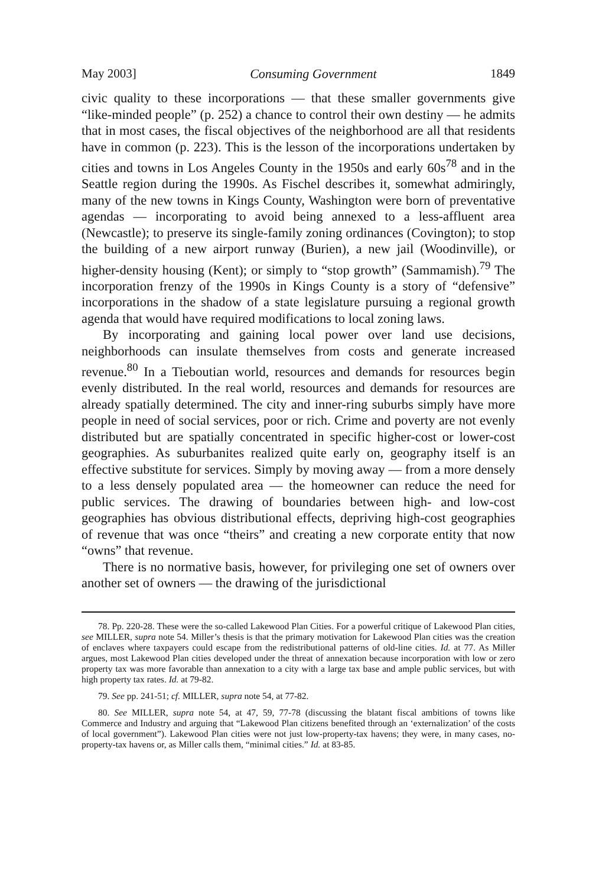May 2003] Consuming Government 1849
civic quality to these incorporations — that these smaller governments give “like-minded people” (p. 252) a chance to control their own destiny — he admits that in most cases, the fiscal objectives of the neighborhood are all that residents have in common (p. 223). This is the lesson of the incorporations undertaken by cities and towns in Los Angeles County in the 1950s and early 60s<sup>78</sup> and in the Seattle region during the 1990s. As Fischel describes it, somewhat admiringly, many of the new towns in Kings County, Washington were born of preventative agendas — incorporating to avoid being annexed to a less-affluent area (Newcastle); to preserve its single-family zoning ordinances (Covington); to stop the building of a new airport runway (Burien), a new jail (Woodinville), or higher-density housing (Kent); or simply to “stop growth” (Sammamish).<sup>79</sup> The incorporation frenzy of the 1990s in Kings County is a story of “defensive” incorporations in the shadow of a state legislature pursuing a regional growth agenda that would have required modifications to local zoning laws.
By incorporating and gaining local power over land use decisions, neighborhoods can insulate themselves from costs and generate increased revenue.<sup>80</sup> In a Tieboutian world, resources and demands for resources begin evenly distributed. In the real world, resources and demands for resources are already spatially determined. The city and inner-ring suburbs simply have more people in need of social services, poor or rich. Crime and poverty are not evenly distributed but are spatially concentrated in specific higher-cost or lower-cost geographies. As suburbanites realized quite early on, geography itself is an effective substitute for services. Simply by moving away — from a more densely to a less densely populated area — the homeowner can reduce the need for public services. The drawing of boundaries between high- and low-cost geographies has obvious distributional effects, depriving high-cost geographies of revenue that was once “theirs” and creating a new corporate entity that now “owns” that revenue.
There is no normative basis, however, for privileging one set of owners over another set of owners — the drawing of the jurisdictional
78. Pp. 220-28. These were the so-called Lakewood Plan Cities. For a powerful critique of Lakewood Plan cities, see MILLER, supra note 54. Miller’s thesis is that the primary motivation for Lakewood Plan cities was the creation of enclaves where taxpayers could escape from the redistributional patterns of old-line cities. Id. at 77. As Miller argues, most Lakewood Plan cities developed under the threat of annexation because incorporation with low or zero property tax was more favorable than annexation to a city with a large tax base and ample public services, but with high property tax rates. Id. at 79-82.
79. See pp. 241-51; cf. MILLER, supra note 54, at 77-82.
80. See MILLER, supra note 54, at 47, 59, 77-78 (discussing the blatant fiscal ambitions of towns like Commerce and Industry and arguing that “Lakewood Plan citizens benefited through an ‘externalization’ of the costs of local government”). Lakewood Plan cities were not just low-property-tax havens; they were, in many cases, no-property-tax havens or, as Miller calls them, “minimal cities.” Id. at 83-85.